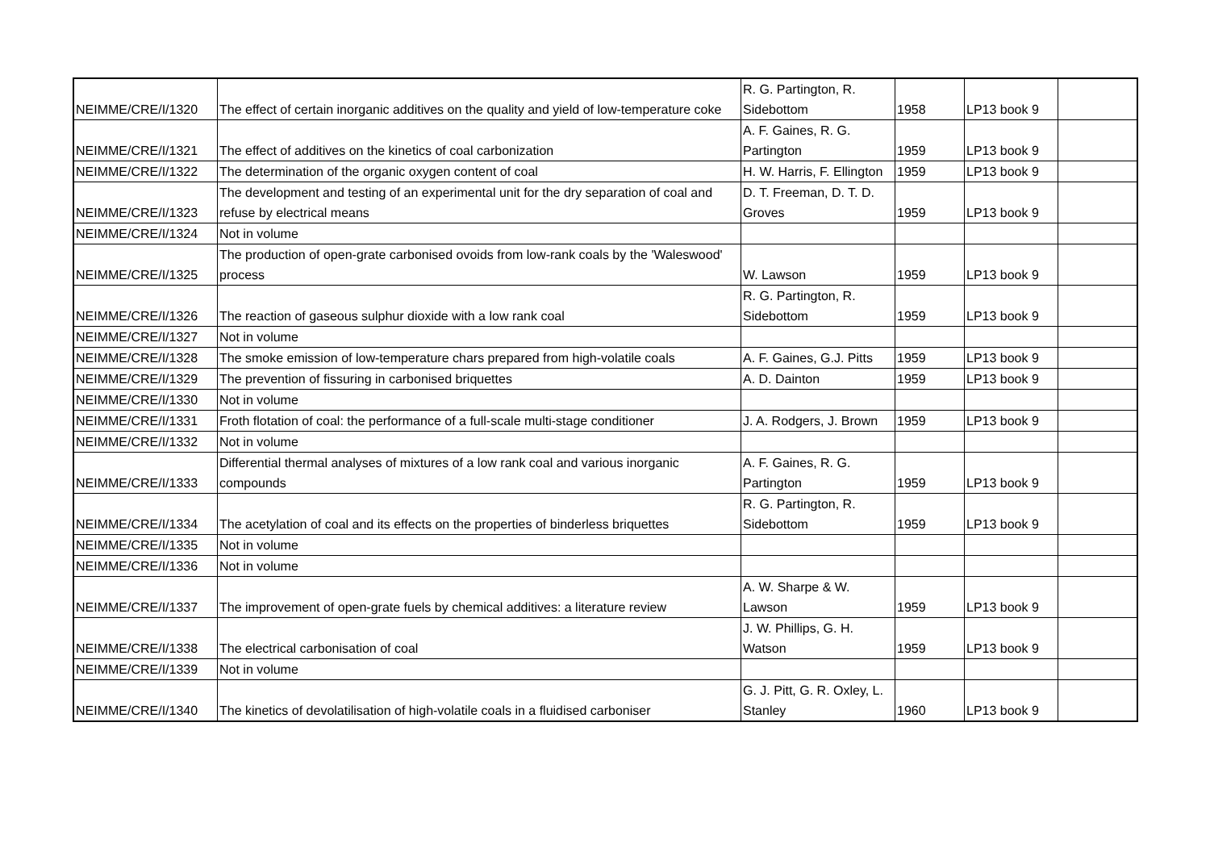| NEIMME/CRE/I/1320 | The effect of certain inorganic additives on the quality and yield of low-temperature coke | R. G. Partington, R. Sidebottom | 1958 | LP13 book 9 | |
| NEIMME/CRE/I/1321 | The effect of additives on the kinetics of coal carbonization | A. F. Gaines, R. G. Partington | 1959 | LP13 book 9 | |
| NEIMME/CRE/I/1322 | The determination of the organic oxygen content of coal | H. W. Harris, F. Ellington | 1959 | LP13 book 9 | |
| NEIMME/CRE/I/1323 | The development and testing of an experimental unit for the dry separation of coal and refuse by electrical means | D. T. Freeman, D. T. D. Groves | 1959 | LP13 book 9 | |
| NEIMME/CRE/I/1324 | Not in volume | | | | |
| NEIMME/CRE/I/1325 | The production of open-grate carbonised ovoids from low-rank coals by the 'Waleswood' process | W. Lawson | 1959 | LP13 book 9 | |
| NEIMME/CRE/I/1326 | The reaction of gaseous sulphur dioxide with a low rank coal | R. G. Partington, R. Sidebottom | 1959 | LP13 book 9 | |
| NEIMME/CRE/I/1327 | Not in volume | | | | |
| NEIMME/CRE/I/1328 | The smoke emission of low-temperature chars prepared from high-volatile coals | A. F. Gaines, G.J. Pitts | 1959 | LP13 book 9 | |
| NEIMME/CRE/I/1329 | The prevention of fissuring in carbonised briquettes | A. D. Dainton | 1959 | LP13 book 9 | |
| NEIMME/CRE/I/1330 | Not in volume | | | | |
| NEIMME/CRE/I/1331 | Froth flotation of coal: the performance of a full-scale multi-stage conditioner | J. A. Rodgers, J. Brown | 1959 | LP13 book 9 | |
| NEIMME/CRE/I/1332 | Not in volume | | | | |
| NEIMME/CRE/I/1333 | Differential thermal analyses of mixtures of a low rank coal and various inorganic compounds | A. F. Gaines, R. G. Partington | 1959 | LP13 book 9 | |
| NEIMME/CRE/I/1334 | The acetylation of coal and its effects on the properties of binderless briquettes | R. G. Partington, R. Sidebottom | 1959 | LP13 book 9 | |
| NEIMME/CRE/I/1335 | Not in volume | | | | |
| NEIMME/CRE/I/1336 | Not in volume | | | | |
| NEIMME/CRE/I/1337 | The improvement of open-grate fuels by chemical additives: a literature review | A. W. Sharpe & W. Lawson | 1959 | LP13 book 9 | |
| NEIMME/CRE/I/1338 | The electrical carbonisation of coal | J. W. Phillips, G. H. Watson | 1959 | LP13 book 9 | |
| NEIMME/CRE/I/1339 | Not in volume | | | | |
| NEIMME/CRE/I/1340 | The kinetics of devolatilisation of high-volatile coals in a fluidised carboniser | G. J. Pitt, G. R. Oxley, L. Stanley | 1960 | LP13 book 9 | |